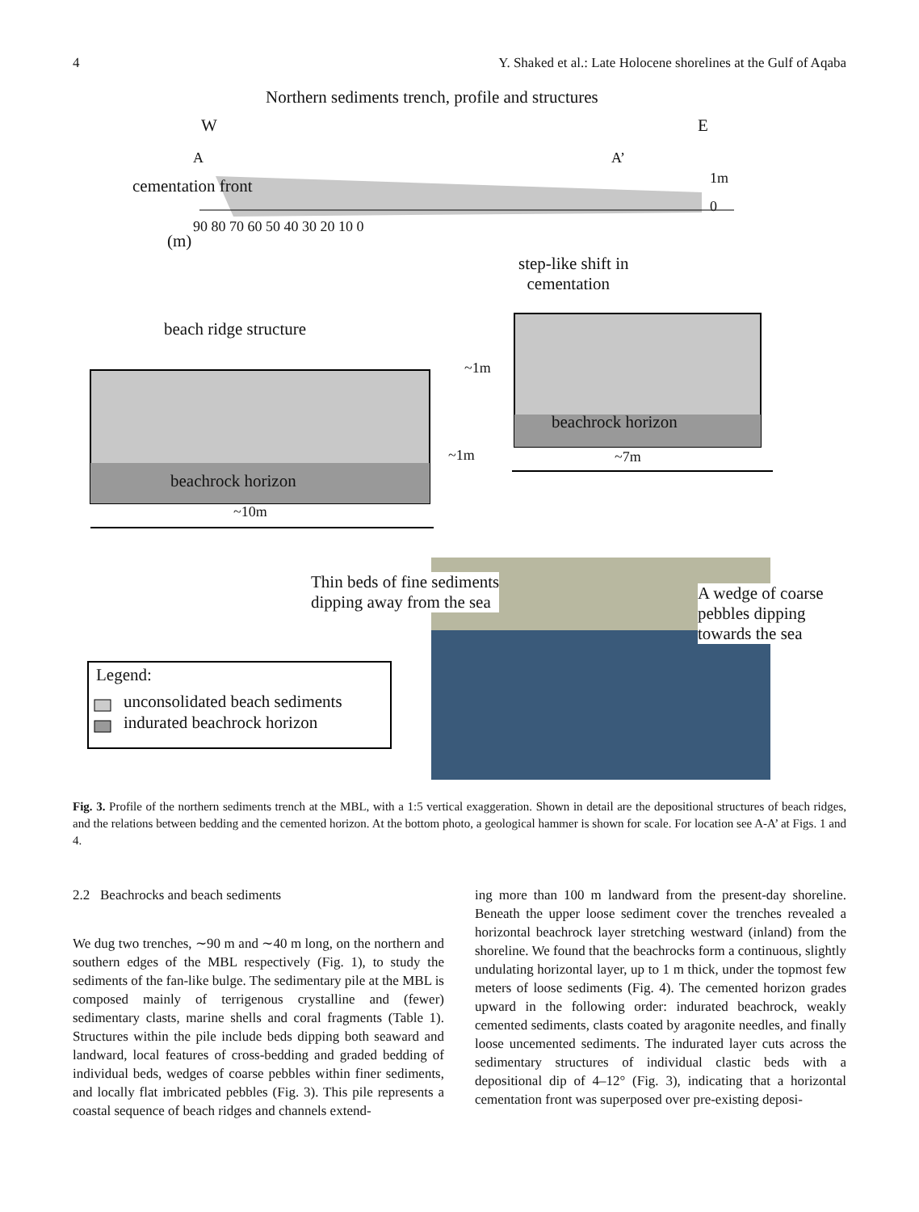4 Y. Shaked et al.: Late Holocene shorelines at the Gulf of Aqaba
Northern sediments trench, profile and structures
W E
A A’
cementation front 1m
0
90 80 70 60 50 40 30 20 10 0
(m)
step-like shift in
cementation
beach ridge structure
~1m
beachrock horizon
~1m ~7m
beachrock horizon
~10m
Thin beds of fine sediments
dipping away from the sea
A wedge of coarse
pebbles dipping
towards the sea
Legend:
unconsolidated beach sediments
indurated beachrock horizon
Fig. 3. Profile of the northern sediments trench at the MBL, with a 1:5 vertical exaggeration. Shown in detail are the depositional structures of beach ridges, and the relations between bedding and the cemented horizon. At the bottom photo, a geological hammer is shown for scale. For location see A-A’ at Figs. 1 and 4.
2.2 Beachrocks and beach sediments
We dug two trenches, ∼90 m and ∼40 m long, on the northern and southern edges of the MBL respectively (Fig. 1), to study the sediments of the fan-like bulge. The sedimentary pile at the MBL is composed mainly of terrigenous crystalline and (fewer) sedimentary clasts, marine shells and coral fragments (Table 1). Structures within the pile include beds dipping both seaward and landward, local features of cross-bedding and graded bedding of individual beds, wedges of coarse pebbles within finer sediments, and locally flat imbricated pebbles (Fig. 3). This pile represents a coastal sequence of beach ridges and channels extend-
ing more than 100 m landward from the present-day shoreline. Beneath the upper loose sediment cover the trenches revealed a horizontal beachrock layer stretching westward (inland) from the shoreline. We found that the beachrocks form a continuous, slightly undulating horizontal layer, up to 1 m thick, under the topmost few meters of loose sediments (Fig. 4). The cemented horizon grades upward in the following order: indurated beachrock, weakly cemented sediments, clasts coated by aragonite needles, and finally loose uncemented sediments. The indurated layer cuts across the sedimentary structures of individual clastic beds with a depositional dip of 4–12° (Fig. 3), indicating that a horizontal cementation front was superposed over pre-existing deposi-